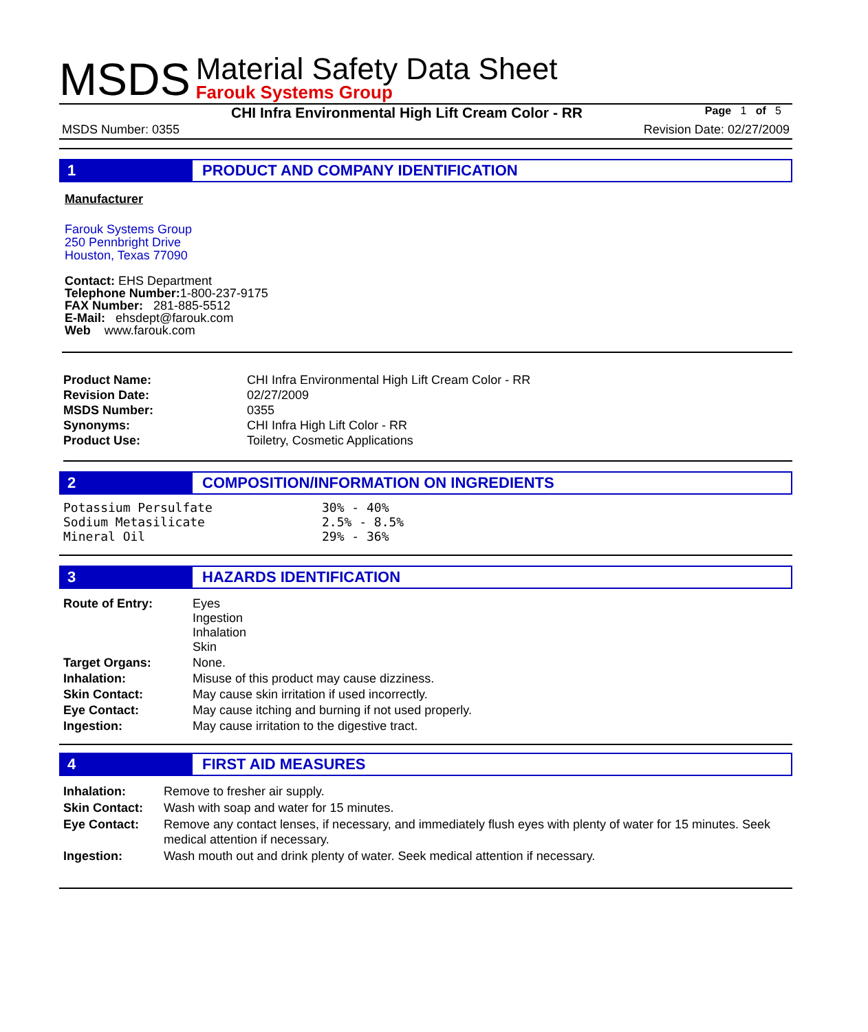MSDS
Material Safety Data Sheet
Farouk Systems Group
CHI Infra Environmental High Lift Cream Color - RR Page 1 of 5
MSDS Number: 0355 Revision Date: 02/27/2009
1 PRODUCT AND COMPANY IDENTIFICATION
Manufacturer
Farouk Systems Group
250 Pennbright Drive
Houston, Texas 77090
Contact: EHS Department
Telephone Number: 1-800-237-9175
FAX Number: 281-885-5512
E-Mail: ehsdept@farouk.com
Web www.farouk.com
| Product Name: | CHI Infra Environmental High Lift Cream Color - RR |
| Revision Date: | 02/27/2009 |
| MSDS Number: | 0355 |
| Synonyms: | CHI Infra High Lift Color - RR |
| Product Use: | Toiletry, Cosmetic Applications |
2 COMPOSITION/INFORMATION ON INGREDIENTS
| Potassium Persulfate | 30% - 40% |
| Sodium Metasilicate | 2.5% - 8.5% |
| Mineral Oil | 29% - 36% |
3 HAZARDS IDENTIFICATION
| Route of Entry: | Eyes Ingestion Inhalation Skin |
| Target Organs: | None. |
| Inhalation: | Misuse of this product may cause dizziness. |
| Skin Contact: | May cause skin irritation if used incorrectly. |
| Eye Contact: | May cause itching and burning if not used properly. |
| Ingestion: | May cause irritation to the digestive tract. |
4 FIRST AID MEASURES
| Inhalation: | Remove to fresher air supply. |
| Skin Contact: | Wash with soap and water for 15 minutes. |
| Eye Contact: | Remove any contact lenses, if necessary, and immediately flush eyes with plenty of water for 15 minutes. Seek medical attention if necessary. |
| Ingestion: | Wash mouth out and drink plenty of water. Seek medical attention if necessary. |